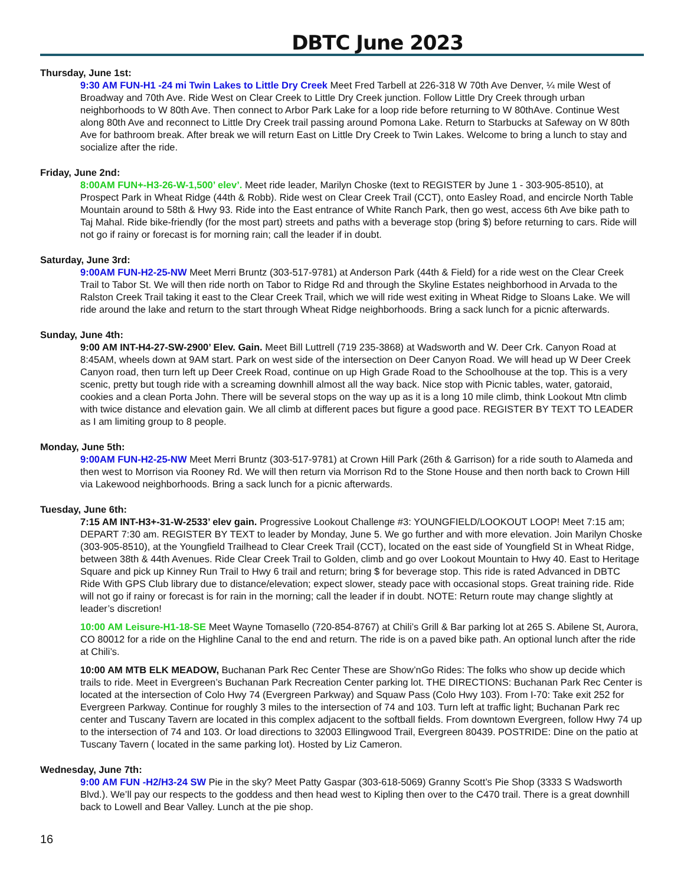DBTC June 2023
Thursday, June 1st:
9:30 AM FUN-H1 -24 mi Twin Lakes to Little Dry Creek Meet Fred Tarbell at 226-318 W 70th Ave Denver, ¼ mile West of Broadway and 70th Ave. Ride West on Clear Creek to Little Dry Creek junction. Follow Little Dry Creek through urban neighborhoods to W 80th Ave. Then connect to Arbor Park Lake for a loop ride before returning to W 80thAve. Continue West along 80th Ave and reconnect to Little Dry Creek trail passing around Pomona Lake. Return to Starbucks at Safeway on W 80th Ave for bathroom break. After break we will return East on Little Dry Creek to Twin Lakes. Welcome to bring a lunch to stay and socialize after the ride.
Friday, June 2nd:
8:00AM FUN+-H3-26-W-1,500’ elev’. Meet ride leader, Marilyn Choske (text to REGISTER by June 1 - 303-905-8510), at Prospect Park in Wheat Ridge (44th & Robb). Ride west on Clear Creek Trail (CCT), onto Easley Road, and encircle North Table Mountain around to 58th & Hwy 93. Ride into the East entrance of White Ranch Park, then go west, access 6th Ave bike path to Taj Mahal. Ride bike-friendly (for the most part) streets and paths with a beverage stop (bring $) before returning to cars. Ride will not go if rainy or forecast is for morning rain; call the leader if in doubt.
Saturday, June 3rd:
9:00AM FUN-H2-25-NW Meet Merri Bruntz (303-517-9781) at Anderson Park (44th & Field) for a ride west on the Clear Creek Trail to Tabor St. We will then ride north on Tabor to Ridge Rd and through the Skyline Estates neighborhood in Arvada to the Ralston Creek Trail taking it east to the Clear Creek Trail, which we will ride west exiting in Wheat Ridge to Sloans Lake. We will ride around the lake and return to the start through Wheat Ridge neighborhoods. Bring a sack lunch for a picnic afterwards.
Sunday, June 4th:
9:00 AM INT-H4-27-SW-2900’ Elev. Gain. Meet Bill Luttrell (719 235-3868) at Wadsworth and W. Deer Crk. Canyon Road at 8:45AM, wheels down at 9AM start. Park on west side of the intersection on Deer Canyon Road. We will head up W Deer Creek Canyon road, then turn left up Deer Creek Road, continue on up High Grade Road to the Schoolhouse at the top. This is a very scenic, pretty but tough ride with a screaming downhill almost all the way back. Nice stop with Picnic tables, water, gatoraid, cookies and a clean Porta John. There will be several stops on the way up as it is a long 10 mile climb, think Lookout Mtn climb with twice distance and elevation gain. We all climb at different paces but figure a good pace. REGISTER BY TEXT TO LEADER as I am limiting group to 8 people.
Monday, June 5th:
9:00AM FUN-H2-25-NW Meet Merri Bruntz (303-517-9781) at Crown Hill Park (26th & Garrison) for a ride south to Alameda and then west to Morrison via Rooney Rd. We will then return via Morrison Rd to the Stone House and then north back to Crown Hill via Lakewood neighborhoods. Bring a sack lunch for a picnic afterwards.
Tuesday, June 6th:
7:15 AM INT-H3+-31-W-2533’ elev gain. Progressive Lookout Challenge #3: YOUNGFIELD/LOOKOUT LOOP! Meet 7:15 am; DEPART 7:30 am. REGISTER BY TEXT to leader by Monday, June 5. We go further and with more elevation. Join Marilyn Choske (303-905-8510), at the Youngfield Trailhead to Clear Creek Trail (CCT), located on the east side of Youngfield St in Wheat Ridge, between 38th & 44th Avenues. Ride Clear Creek Trail to Golden, climb and go over Lookout Mountain to Hwy 40. East to Heritage Square and pick up Kinney Run Trail to Hwy 6 trail and return; bring $ for beverage stop. This ride is rated Advanced in DBTC Ride With GPS Club library due to distance/elevation; expect slower, steady pace with occasional stops. Great training ride. Ride will not go if rainy or forecast is for rain in the morning; call the leader if in doubt. NOTE: Return route may change slightly at leader’s discretion!
10:00 AM Leisure-H1-18-SE Meet Wayne Tomasello (720-854-8767) at Chili’s Grill & Bar parking lot at 265 S. Abilene St, Aurora, CO 80012 for a ride on the Highline Canal to the end and return. The ride is on a paved bike path. An optional lunch after the ride at Chili’s.
10:00 AM MTB ELK MEADOW, Buchanan Park Rec Center These are Show’nGo Rides: The folks who show up decide which trails to ride. Meet in Evergreen’s Buchanan Park Recreation Center parking lot. THE DIRECTIONS: Buchanan Park Rec Center is located at the intersection of Colo Hwy 74 (Evergreen Parkway) and Squaw Pass (Colo Hwy 103). From I-70: Take exit 252 for Evergreen Parkway. Continue for roughly 3 miles to the intersection of 74 and 103. Turn left at traffic light; Buchanan Park rec center and Tuscany Tavern are located in this complex adjacent to the softball fields. From downtown Evergreen, follow Hwy 74 up to the intersection of 74 and 103. Or load directions to 32003 Ellingwood Trail, Evergreen 80439. POSTRIDE: Dine on the patio at Tuscany Tavern ( located in the same parking lot). Hosted by Liz Cameron.
Wednesday, June 7th:
9:00 AM FUN -H2/H3-24 SW Pie in the sky? Meet Patty Gaspar (303-618-5069) Granny Scott’s Pie Shop (3333 S Wadsworth Blvd.). We’ll pay our respects to the goddess and then head west to Kipling then over to the C470 trail. There is a great downhill back to Lowell and Bear Valley. Lunch at the pie shop.
16